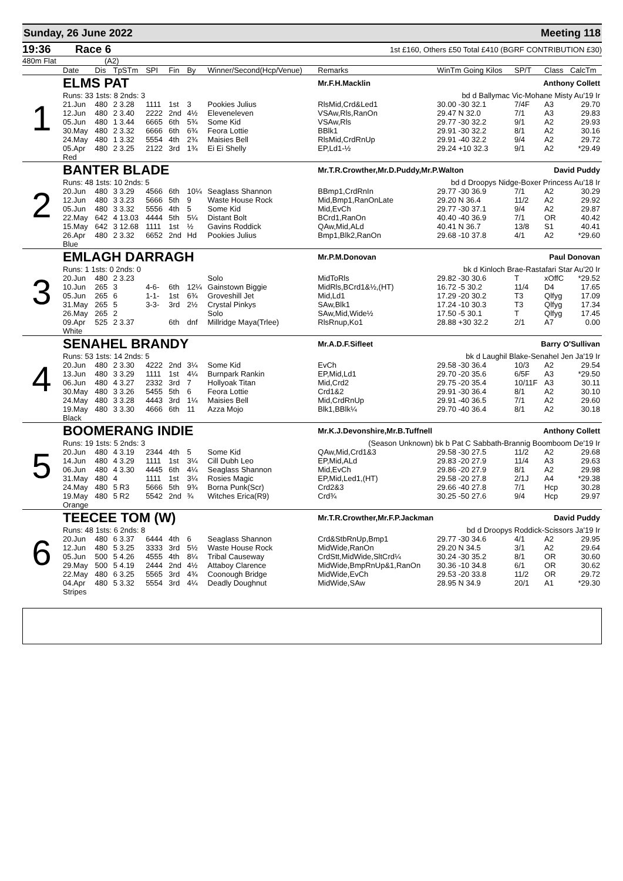Sunday, 26 June 2022 Meeting 118
19:36 Race 6 1st £160, Others £50 Total £410 (BGRF CONTRIBUTION £30)
480m Flat (A2)
| | Date | Dis | TpSTm | SPI | Fin | By | Winner/Second(Hcp/Venue) | Remarks | WinTm Going Kilos | SP/T | Class | CalcTm |
| --- | --- | --- | --- | --- | --- | --- | --- | --- | --- | --- | --- | --- |
| 1 | ELMS PAT | | | | | | | Mr.F.H.Macklin Anthony Collett | | | | |
| | Runs: 33 1sts: 8 2nds: 3 | | | | | | | bd d Ballymac Vic-Mohane Misty Au'19 Ir | | | | |
| | 21.Jun | 480 | 2 3.28 | 1111 | 1st | 3 | Pookies Julius | RlsMid,Crd&Led1 | 30.00 -30 32.1 | 7/4F | A3 | 29.70 |
| | 12.Jun | 480 | 2 3.40 | 2222 | 2nd | 4½ | Eleveneleven | VSAw,Rls,RanOn | 29.47 N 32.0 | 7/1 | A3 | 29.83 |
| | 05.Jun | 480 | 1 3.44 | 6665 | 6th | 5¾ | Some Kid | VSAw,Rls | 29.77 -30 32.2 | 9/1 | A2 | 29.93 |
| | 30.May | 480 | 2 3.32 | 6666 | 6th | 6¾ | Feora Lottie | BBlk1 | 29.91 -30 32.2 | 8/1 | A2 | 30.16 |
| | 24.May | 480 | 1 3.32 | 5554 | 4th | 2¾ | Maisies Bell | RlsMid,CrdRnUp | 29.91 -40 32.2 | 9/4 | A2 | 29.72 |
| | 05.Apr | 480 | 2 3.25 | 2122 | 3rd | 1¾ | Ei Ei Shelly | EP,Ld1-½ | 29.24 +10 32.3 | 9/1 | A2 | *29.49 |
| | Red | | | | | | | | | | | |
| 2 | BANTER BLADE | | | | | | | Mr.T.R.Crowther,Mr.D.Puddy,Mr.P.Walton David Puddy | | | | |
| | Runs: 48 1sts: 10 2nds: 5 | | | | | | | bd d Droopys Nidge-Boxer Princess Au'18 Ir | | | | |
| | 20.Jun | 480 | 3 3.29 | 4566 | 6th | 10¼ | Seaglass Shannon | BBmp1,CrdRnIn | 29.77 -30 36.9 | 7/1 | A2 | 30.29 |
| | 12.Jun | 480 | 3 3.23 | 5666 | 5th | 9 | Waste House Rock | Mid,Bmp1,RanOnLate | 29.20 N 36.4 | 11/2 | A2 | 29.92 |
| | 05.Jun | 480 | 3 3.32 | 5556 | 4th | 5 | Some Kid | Mid,EvCh | 29.77 -30 37.1 | 9/4 | A2 | 29.87 |
| | 22.May | 642 | 4 13.03 | 4444 | 5th | 5¼ | Distant Bolt | BCrd1,RanOn | 40.40 -40 36.9 | 7/1 | OR | 40.42 |
| | 15.May | 642 | 3 12.68 | 1111 | 1st | ½ | Gavins Roddick | QAw,Mid,ALd | 40.41 N 36.7 | 13/8 | S1 | 40.41 |
| | 26.Apr | 480 | 2 3.32 | 6652 | 2nd | Hd | Pookies Julius | Bmp1,Blk2,RanOn | 29.68 -10 37.8 | 4/1 | A2 | *29.60 |
| | Blue | | | | | | | | | | | |
| 3 | EMLAGH DARRAGH | | | | | | | Mr.P.M.Donovan Paul Donovan | | | | |
| | Runs: 1 1sts: 0 2nds: 0 | | | | | | | bk d Kinloch Brae-Rastafari Star Au'20 Ir | | | | |
| | 20.Jun | 480 | 2 3.23 | | | | Solo | MidToRls | 29.82 -30 30.6 | T | xOffC | *29.52 |
| | 10.Jun | 265 | 3 | 4-6- | 6th | 12¼ | Gainstown Biggie | MidRls,BCrd1&½,(HT) | 16.72 -5 30.2 | 11/4 | D4 | 17.65 |
| | 05.Jun | 265 | 6 | 1-1- | 1st | 6¾ | Groveshill Jet | Mid,Ld1 | 17.29 -20 30.2 | T3 | Qlfyg | 17.09 |
| | 31.May | 265 | 5 | 3-3- | 3rd | 2½ | Crystal Pinkys | SAw,Blk1 | 17.24 -10 30.3 | T3 | Qlfyg | 17.34 |
| | 26.May | 265 | 2 | | | | Solo | SAw,Mid,Wide½ | 17.50 -5 30.1 | T | Qlfyg | 17.45 |
| | 09.Apr | 525 | 2 3.37 | | 6th | dnf | Millridge Maya(Trlee) | RlsRnup,Ko1 | 28.88 +30 32.2 | 2/1 | A7 | 0.00 |
| | White | | | | | | | | | | | |
| 4 | SENAHEL BRANDY | | | | | | | Mr.A.D.F.Sifleet Barry O'Sullivan | | | | |
| | Runs: 53 1sts: 14 2nds: 5 | | | | | | | bk d Laughil Blake-Senahel Jen Ja'19 Ir | | | | |
| | 20.Jun | 480 | 2 3.30 | 4222 | 2nd | 3¼ | Some Kid | EvCh | 29.58 -30 36.4 | 10/3 | A2 | 29.54 |
| | 13.Jun | 480 | 3 3.29 | 1111 | 1st | 4¼ | Burnpark Rankin | EP,Mid,Ld1 | 29.70 -20 35.6 | 6/5F | A3 | *29.50 |
| | 06.Jun | 480 | 4 3.27 | 2332 | 3rd | 7 | Hollyoak Titan | Mid,Crd2 | 29.75 -20 35.4 | 10/11F | A3 | 30.11 |
| | 30.May | 480 | 3 3.26 | 5455 | 5th | 6 | Feora Lottie | Crd1&2 | 29.91 -30 36.4 | 8/1 | A2 | 30.10 |
| | 24.May | 480 | 3 3.28 | 4443 | 3rd | 1¼ | Maisies Bell | Mid,CrdRnUp | 29.91 -40 36.5 | 7/1 | A2 | 29.60 |
| | 19.May | 480 | 3 3.30 | 4666 | 6th | 11 | Azza Mojo | Blk1,BBlk¼ | 29.70 -40 36.4 | 8/1 | A2 | 30.18 |
| | Black | | | | | | | | | | | |
| 5 | BOOMERANG INDIE | | | | | | | Mr.K.J.Devonshire,Mr.B.Tuffnell Anthony Collett | | | | |
| | Runs: 19 1sts: 5 2nds: 3 | | | | | | | (Season Unknown) bk b Pat C Sabbath-Brannig Boomboom De'19 Ir | | | | |
| | 20.Jun | 480 | 4 3.19 | 2344 | 4th | 5 | Some Kid | QAw,Mid,Crd1&3 | 29.58 -30 27.5 | 11/2 | A2 | 29.68 |
| | 14.Jun | 480 | 4 3.29 | 1111 | 1st | 3¼ | Cill Dubh Leo | EP,Mid,ALd | 29.83 -20 27.9 | 11/4 | A3 | 29.63 |
| | 06.Jun | 480 | 4 3.30 | 4445 | 6th | 4¼ | Seaglass Shannon | Mid,EvCh | 29.86 -20 27.9 | 8/1 | A2 | 29.98 |
| | 31.May | 480 | 4 | 1111 | 1st | 3¼ | Rosies Magic | EP,Mid,Led1,(HT) | 29.58 -20 27.8 | 2/1J | A4 | *29.38 |
| | 24.May | 480 | 5 R3 | 5666 | 5th | 9¾ | Borna Punk(Scr) | Crd2&3 | 29.66 -40 27.8 | 7/1 | Hcp | 30.28 |
| | 19.May | 480 | 5 R2 | 5542 | 2nd | ¾ | Witches Erica(R9) | Crd¾ | 30.25 -50 27.6 | 9/4 | Hcp | 29.97 |
| | Orange | | | | | | | | | | | |
| 6 | TEECEE TOM (W) | | | | | | | Mr.T.R.Crowther,Mr.F.P.Jackman David Puddy | | | | |
| | Runs: 48 1sts: 6 2nds: 8 | | | | | | | bd d Droopys Roddick-Scissors Ja'19 Ir | | | | |
| | 20.Jun | 480 | 6 3.37 | 6444 | 4th | 6 | Seaglass Shannon | Crd&StbRnUp,Bmp1 | 29.77 -30 34.6 | 4/1 | A2 | 29.95 |
| | 12.Jun | 480 | 5 3.25 | 3333 | 3rd | 5½ | Waste House Rock | MidWide,RanOn | 29.20 N 34.5 | 3/1 | A2 | 29.64 |
| | 05.Jun | 500 | 5 4.26 | 4555 | 4th | 8¼ | Tribal Causeway | CrdStt,MidWide,SltCrd¼ | 30.24 -30 35.2 | 8/1 | OR | 30.60 |
| | 29.May | 500 | 5 4.19 | 2444 | 2nd | 4½ | Attaboy Clarence | MidWide,BmpRnUp&1,RanOn | 30.36 -10 34.8 | 6/1 | OR | 30.62 |
| | 22.May | 480 | 6 3.25 | 5565 | 3rd | 4¾ | Coonough Bridge | MidWide,EvCh | 29.53 -20 33.8 | 11/2 | OR | 29.72 |
| | 04.Apr | 480 | 5 3.32 | 5554 | 3rd | 4¼ | Deadly Doughnut | MidWide,SAw | 28.95 N 34.9 | 20/1 | A1 | *29.30 |
| | Stripes | | | | | | | | | | | |